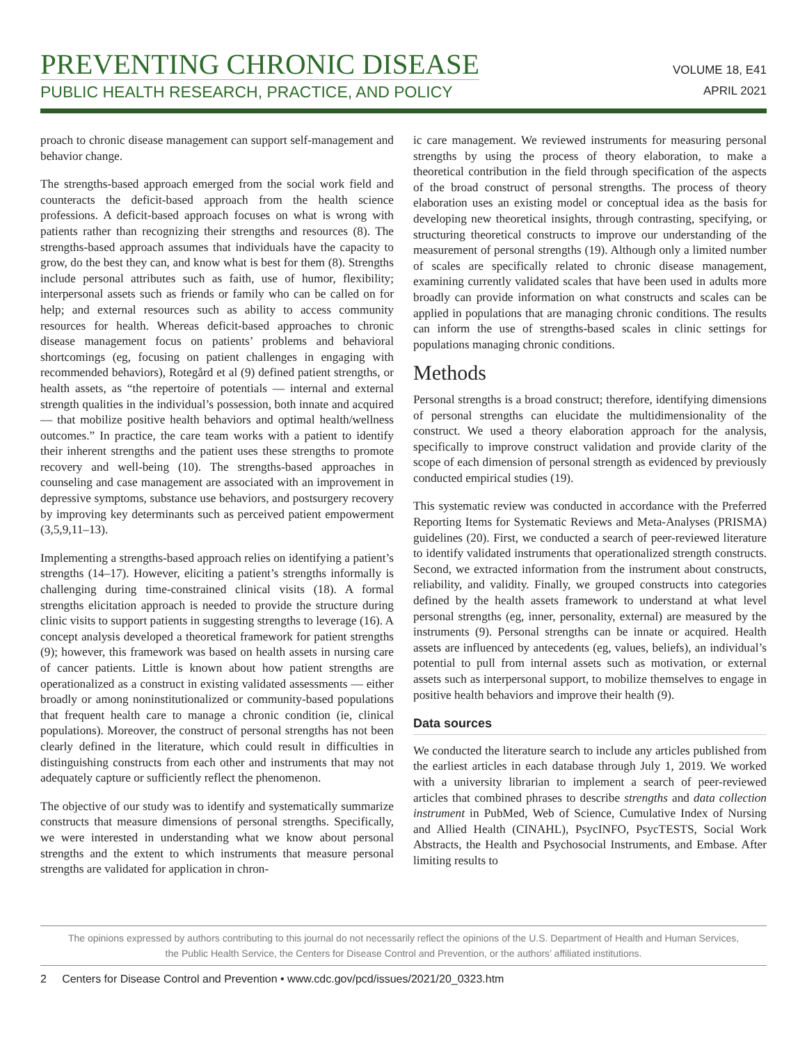PREVENTING CHRONIC DISEASE
PUBLIC HEALTH RESEARCH, PRACTICE, AND POLICY
VOLUME 18, E41
APRIL 2021
proach to chronic disease management can support self-management and behavior change.
The strengths-based approach emerged from the social work field and counteracts the deficit-based approach from the health science professions. A deficit-based approach focuses on what is wrong with patients rather than recognizing their strengths and resources (8). The strengths-based approach assumes that individuals have the capacity to grow, do the best they can, and know what is best for them (8). Strengths include personal attributes such as faith, use of humor, flexibility; interpersonal assets such as friends or family who can be called on for help; and external resources such as ability to access community resources for health. Whereas deficit-based approaches to chronic disease management focus on patients’ problems and behavioral shortcomings (eg, focusing on patient challenges in engaging with recommended behaviors), Rotegård et al (9) defined patient strengths, or health assets, as “the repertoire of potentials — internal and external strength qualities in the individual’s possession, both innate and acquired — that mobilize positive health behaviors and optimal health/wellness outcomes.” In practice, the care team works with a patient to identify their inherent strengths and the patient uses these strengths to promote recovery and well-being (10). The strengths-based approaches in counseling and case management are associated with an improvement in depressive symptoms, substance use behaviors, and postsurgery recovery by improving key determinants such as perceived patient empowerment (3,5,9,11–13).
Implementing a strengths-based approach relies on identifying a patient’s strengths (14–17). However, eliciting a patient’s strengths informally is challenging during time-constrained clinical visits (18). A formal strengths elicitation approach is needed to provide the structure during clinic visits to support patients in suggesting strengths to leverage (16). A concept analysis developed a theoretical framework for patient strengths (9); however, this framework was based on health assets in nursing care of cancer patients. Little is known about how patient strengths are operationalized as a construct in existing validated assessments — either broadly or among noninstitutionalized or community-based populations that frequent health care to manage a chronic condition (ie, clinical populations). Moreover, the construct of personal strengths has not been clearly defined in the literature, which could result in difficulties in distinguishing constructs from each other and instruments that may not adequately capture or sufficiently reflect the phenomenon.
The objective of our study was to identify and systematically summarize constructs that measure dimensions of personal strengths. Specifically, we were interested in understanding what we know about personal strengths and the extent to which instruments that measure personal strengths are validated for application in chron-
ic care management. We reviewed instruments for measuring personal strengths by using the process of theory elaboration, to make a theoretical contribution in the field through specification of the aspects of the broad construct of personal strengths. The process of theory elaboration uses an existing model or conceptual idea as the basis for developing new theoretical insights, through contrasting, specifying, or structuring theoretical constructs to improve our understanding of the measurement of personal strengths (19). Although only a limited number of scales are specifically related to chronic disease management, examining currently validated scales that have been used in adults more broadly can provide information on what constructs and scales can be applied in populations that are managing chronic conditions. The results can inform the use of strengths-based scales in clinic settings for populations managing chronic conditions.
Methods
Personal strengths is a broad construct; therefore, identifying dimensions of personal strengths can elucidate the multidimensionality of the construct. We used a theory elaboration approach for the analysis, specifically to improve construct validation and provide clarity of the scope of each dimension of personal strength as evidenced by previously conducted empirical studies (19).
This systematic review was conducted in accordance with the Preferred Reporting Items for Systematic Reviews and Meta-Analyses (PRISMA) guidelines (20). First, we conducted a search of peer-reviewed literature to identify validated instruments that operationalized strength constructs. Second, we extracted information from the instrument about constructs, reliability, and validity. Finally, we grouped constructs into categories defined by the health assets framework to understand at what level personal strengths (eg, inner, personality, external) are measured by the instruments (9). Personal strengths can be innate or acquired. Health assets are influenced by antecedents (eg, values, beliefs), an individual’s potential to pull from internal assets such as motivation, or external assets such as interpersonal support, to mobilize themselves to engage in positive health behaviors and improve their health (9).
Data sources
We conducted the literature search to include any articles published from the earliest articles in each database through July 1, 2019. We worked with a university librarian to implement a search of peer-reviewed articles that combined phrases to describe strengths and data collection instrument in PubMed, Web of Science, Cumulative Index of Nursing and Allied Health (CINAHL), PsycINFO, PsycTESTS, Social Work Abstracts, the Health and Psychosocial Instruments, and Embase. After limiting results to
The opinions expressed by authors contributing to this journal do not necessarily reflect the opinions of the U.S. Department of Health and Human Services,
the Public Health Service, the Centers for Disease Control and Prevention, or the authors’ affiliated institutions.
2 Centers for Disease Control and Prevention • www.cdc.gov/pcd/issues/2021/20_0323.htm